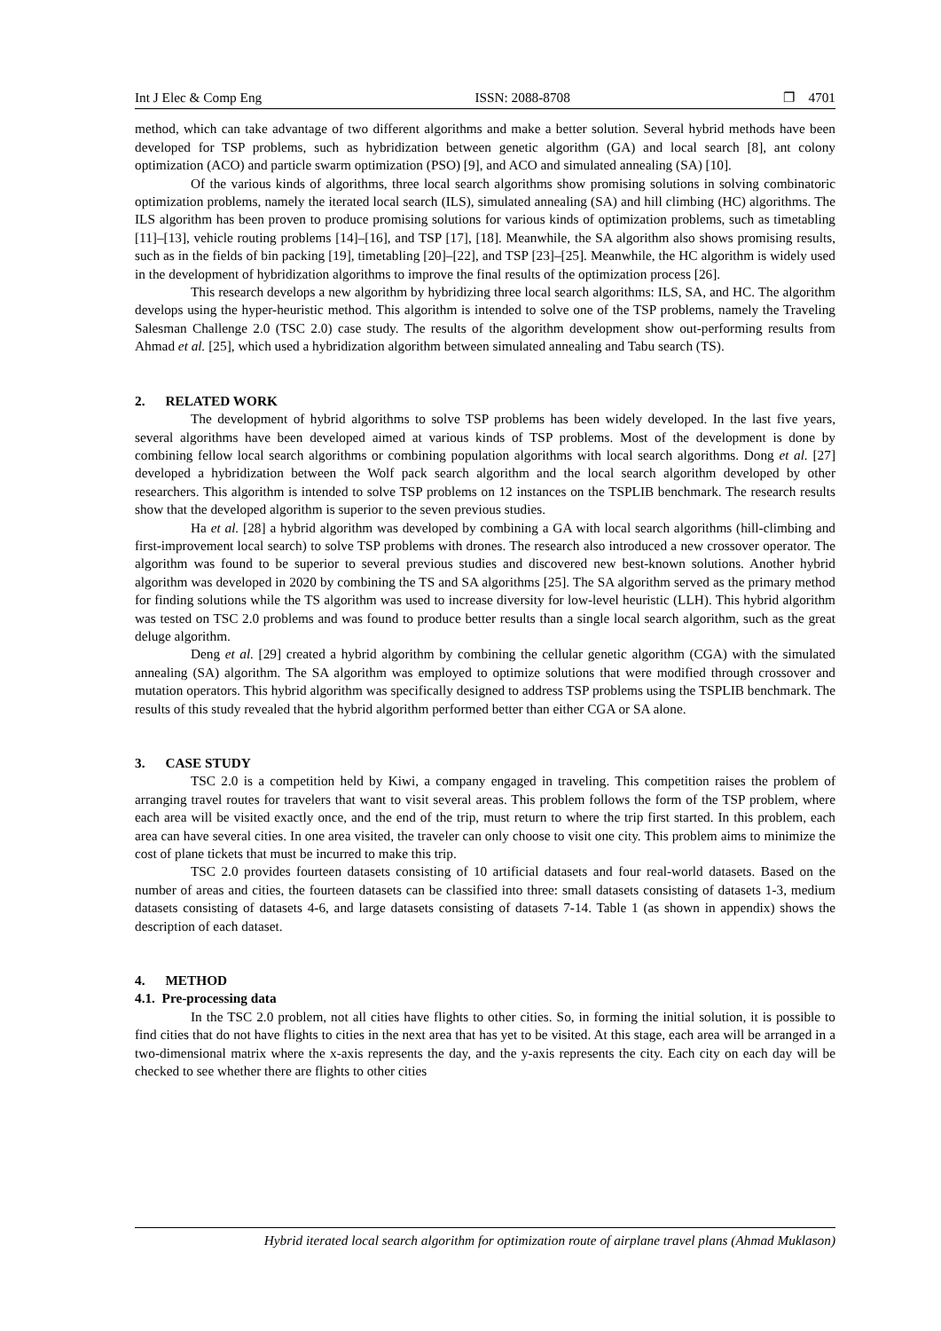Int J Elec & Comp Eng ISSN: 2088-8708 ❐ 4701
method, which can take advantage of two different algorithms and make a better solution. Several hybrid methods have been developed for TSP problems, such as hybridization between genetic algorithm (GA) and local search [8], ant colony optimization (ACO) and particle swarm optimization (PSO) [9], and ACO and simulated annealing (SA) [10].
Of the various kinds of algorithms, three local search algorithms show promising solutions in solving combinatoric optimization problems, namely the iterated local search (ILS), simulated annealing (SA) and hill climbing (HC) algorithms. The ILS algorithm has been proven to produce promising solutions for various kinds of optimization problems, such as timetabling [11]–[13], vehicle routing problems [14]–[16], and TSP [17], [18]. Meanwhile, the SA algorithm also shows promising results, such as in the fields of bin packing [19], timetabling [20]–[22], and TSP [23]–[25]. Meanwhile, the HC algorithm is widely used in the development of hybridization algorithms to improve the final results of the optimization process [26].
This research develops a new algorithm by hybridizing three local search algorithms: ILS, SA, and HC. The algorithm develops using the hyper-heuristic method. This algorithm is intended to solve one of the TSP problems, namely the Traveling Salesman Challenge 2.0 (TSC 2.0) case study. The results of the algorithm development show out-performing results from Ahmad et al. [25], which used a hybridization algorithm between simulated annealing and Tabu search (TS).
2. RELATED WORK
The development of hybrid algorithms to solve TSP problems has been widely developed. In the last five years, several algorithms have been developed aimed at various kinds of TSP problems. Most of the development is done by combining fellow local search algorithms or combining population algorithms with local search algorithms. Dong et al. [27] developed a hybridization between the Wolf pack search algorithm and the local search algorithm developed by other researchers. This algorithm is intended to solve TSP problems on 12 instances on the TSPLIB benchmark. The research results show that the developed algorithm is superior to the seven previous studies.
Ha et al. [28] a hybrid algorithm was developed by combining a GA with local search algorithms (hill-climbing and first-improvement local search) to solve TSP problems with drones. The research also introduced a new crossover operator. The algorithm was found to be superior to several previous studies and discovered new best-known solutions. Another hybrid algorithm was developed in 2020 by combining the TS and SA algorithms [25]. The SA algorithm served as the primary method for finding solutions while the TS algorithm was used to increase diversity for low-level heuristic (LLH). This hybrid algorithm was tested on TSC 2.0 problems and was found to produce better results than a single local search algorithm, such as the great deluge algorithm.
Deng et al. [29] created a hybrid algorithm by combining the cellular genetic algorithm (CGA) with the simulated annealing (SA) algorithm. The SA algorithm was employed to optimize solutions that were modified through crossover and mutation operators. This hybrid algorithm was specifically designed to address TSP problems using the TSPLIB benchmark. The results of this study revealed that the hybrid algorithm performed better than either CGA or SA alone.
3. CASE STUDY
TSC 2.0 is a competition held by Kiwi, a company engaged in traveling. This competition raises the problem of arranging travel routes for travelers that want to visit several areas. This problem follows the form of the TSP problem, where each area will be visited exactly once, and the end of the trip, must return to where the trip first started. In this problem, each area can have several cities. In one area visited, the traveler can only choose to visit one city. This problem aims to minimize the cost of plane tickets that must be incurred to make this trip.
TSC 2.0 provides fourteen datasets consisting of 10 artificial datasets and four real-world datasets. Based on the number of areas and cities, the fourteen datasets can be classified into three: small datasets consisting of datasets 1-3, medium datasets consisting of datasets 4-6, and large datasets consisting of datasets 7-14. Table 1 (as shown in appendix) shows the description of each dataset.
4. METHOD
4.1. Pre-processing data
In the TSC 2.0 problem, not all cities have flights to other cities. So, in forming the initial solution, it is possible to find cities that do not have flights to cities in the next area that has yet to be visited. At this stage, each area will be arranged in a two-dimensional matrix where the x-axis represents the day, and the y-axis represents the city. Each city on each day will be checked to see whether there are flights to other cities
Hybrid iterated local search algorithm for optimization route of airplane travel plans (Ahmad Muklason)